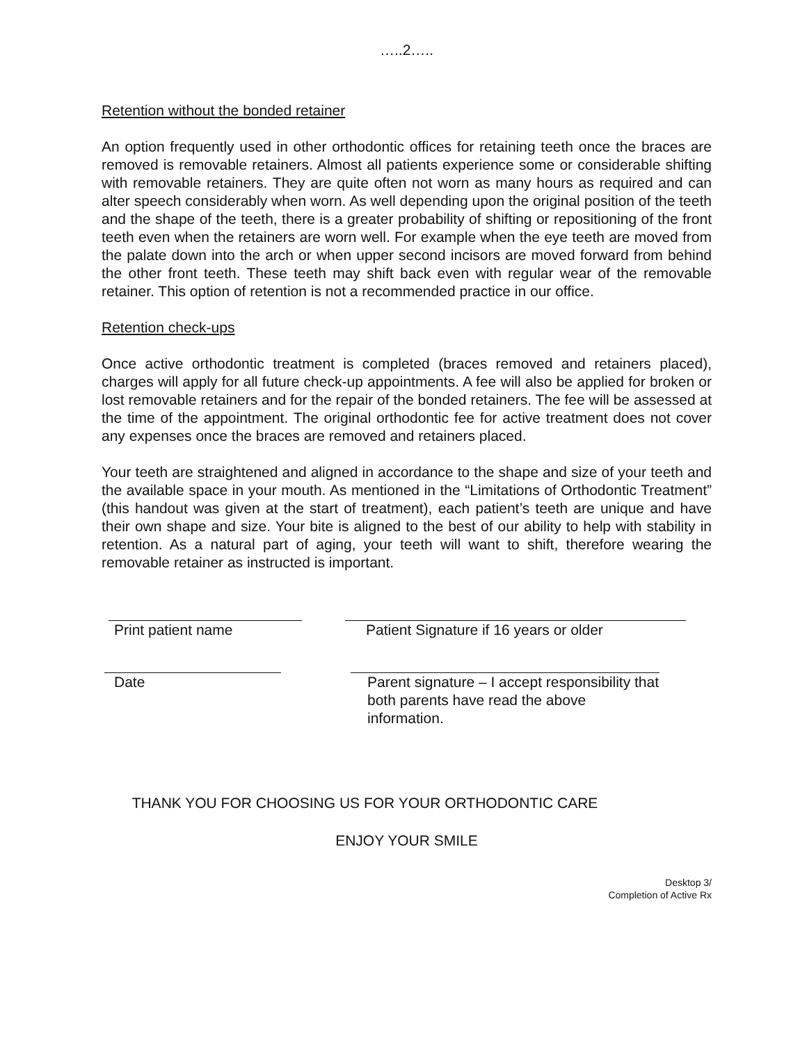…..2…..
Retention without the bonded retainer
An option frequently used in other orthodontic offices for retaining teeth once the braces are removed is removable retainers. Almost all patients experience some or considerable shifting with removable retainers. They are quite often not worn as many hours as required and can alter speech considerably when worn. As well depending upon the original position of the teeth and the shape of the teeth, there is a greater probability of shifting or repositioning of the front teeth even when the retainers are worn well. For example when the eye teeth are moved from the palate down into the arch or when upper second incisors are moved forward from behind the other front teeth. These teeth may shift back even with regular wear of the removable retainer. This option of retention is not a recommended practice in our office.
Retention check-ups
Once active orthodontic treatment is completed (braces removed and retainers placed), charges will apply for all future check-up appointments. A fee will also be applied for broken or lost removable retainers and for the repair of the bonded retainers. The fee will be assessed at the time of the appointment. The original orthodontic fee for active treatment does not cover any expenses once the braces are removed and retainers placed.
Your teeth are straightened and aligned in accordance to the shape and size of your teeth and the available space in your mouth. As mentioned in the “Limitations of Orthodontic Treatment” (this handout was given at the start of treatment), each patient’s teeth are unique and have their own shape and size. Your bite is aligned to the best of our ability to help with stability in retention. As a natural part of aging, your teeth will want to shift, therefore wearing the removable retainer as instructed is important.
Print patient name Patient Signature if 16 years or older
Date Parent signature – I accept responsibility that
both parents have read the above information.
THANK YOU FOR CHOOSING US FOR YOUR ORTHODONTIC CARE
ENJOY YOUR SMILE
Desktop 3/
Completion of Active Rx